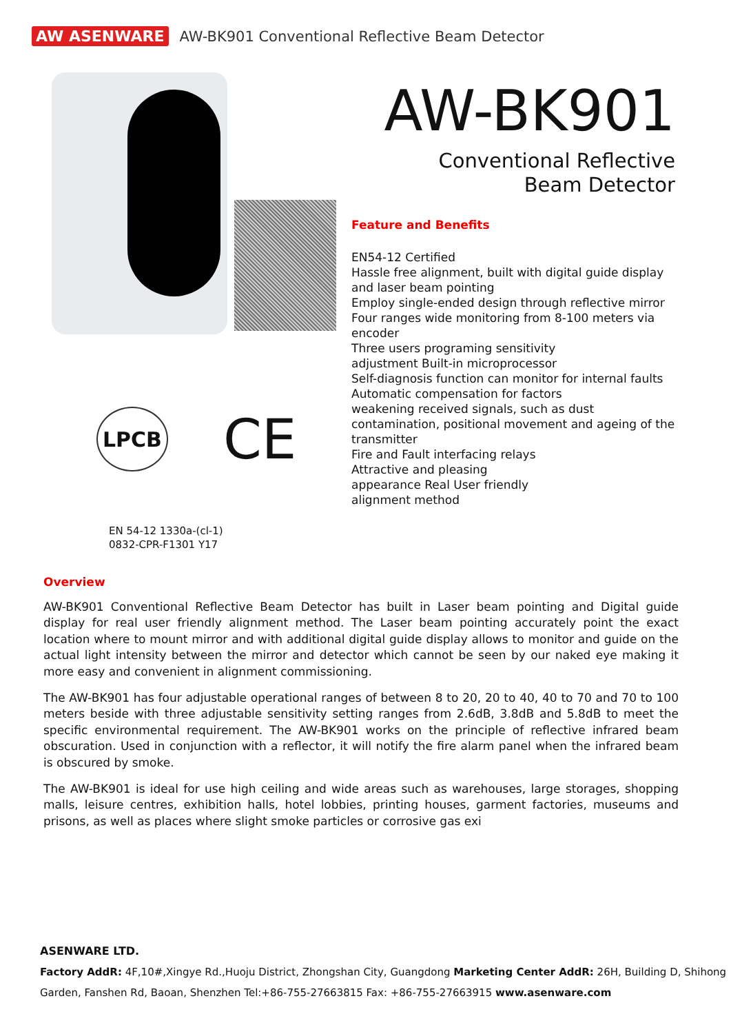AW ASENWARE AW-BK901 Conventional Reflective Beam Detector
LPCB
CE
AW-BK901
Conventional Reflective
Beam Detector
Feature and Benefits
EN54-12 Certified
Hassle free alignment, built with digital guide display and laser beam pointing
Employ single-ended design through reflective mirror
Four ranges wide monitoring from 8-100 meters via encoder
Three users programing sensitivity
adjustment Built-in microprocessor
Self-diagnosis function can monitor for internal faults
Automatic compensation for factors
weakening received signals, such as dust contamination, positional movement and ageing of the transmitter
Fire and Fault interfacing relays
Attractive and pleasing
appearance Real User friendly
alignment method
EN 54-12 1330a-(cl-1)
0832-CPR-F1301 Y17
Overview
AW-BK901 Conventional Reflective Beam Detector has built in Laser beam pointing and Digital guide display for real user friendly alignment method. The Laser beam pointing accurately point the exact location where to mount mirror and with additional digital guide display allows to monitor and guide on the actual light intensity between the mirror and detector which cannot be seen by our naked eye making it more easy and convenient in alignment commissioning.
The AW-BK901 has four adjustable operational ranges of between 8 to 20, 20 to 40, 40 to 70 and 70 to 100 meters beside with three adjustable sensitivity setting ranges from 2.6dB, 3.8dB and 5.8dB to meet the specific environmental requirement. The AW-BK901 works on the principle of reflective infrared beam obscuration. Used in conjunction with a reflector, it will notify the fire alarm panel when the infrared beam is obscured by smoke.
The AW-BK901 is ideal for use high ceiling and wide areas such as warehouses, large storages, shopping malls, leisure centres, exhibition halls, hotel lobbies, printing houses, garment factories, museums and prisons, as well as places where slight smoke particles or corrosive gas exi
ASENWARE LTD.
Factory AddR: 4F,10#,Xingye Rd.,Huoju District, Zhongshan City, Guangdong Marketing Center AddR: 26H, Building D, Shihong
Garden, Fanshen Rd, Baoan, Shenzhen Tel:+86-755-27663815 Fax: +86-755-27663915 www.asenware.com